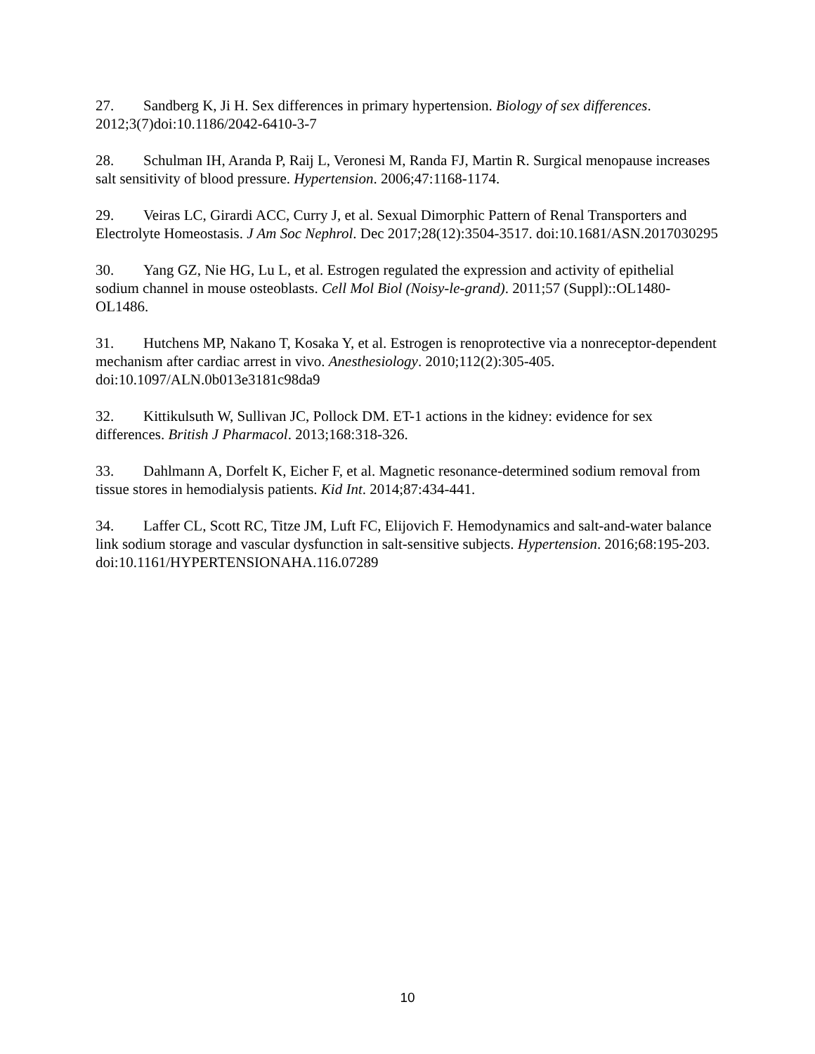27. Sandberg K, Ji H. Sex differences in primary hypertension. Biology of sex differences. 2012;3(7)doi:10.1186/2042-6410-3-7
28. Schulman IH, Aranda P, Raij L, Veronesi M, Randa FJ, Martin R. Surgical menopause increases salt sensitivity of blood pressure. Hypertension. 2006;47:1168-1174.
29. Veiras LC, Girardi ACC, Curry J, et al. Sexual Dimorphic Pattern of Renal Transporters and Electrolyte Homeostasis. J Am Soc Nephrol. Dec 2017;28(12):3504-3517. doi:10.1681/ASN.2017030295
30. Yang GZ, Nie HG, Lu L, et al. Estrogen regulated the expression and activity of epithelial sodium channel in mouse osteoblasts. Cell Mol Biol (Noisy-le-grand). 2011;57 (Suppl)::OL1480-OL1486.
31. Hutchens MP, Nakano T, Kosaka Y, et al. Estrogen is renoprotective via a nonreceptor-dependent mechanism after cardiac arrest in vivo. Anesthesiology. 2010;112(2):305-405. doi:10.1097/ALN.0b013e3181c98da9
32. Kittikulsuth W, Sullivan JC, Pollock DM. ET-1 actions in the kidney: evidence for sex differences. British J Pharmacol. 2013;168:318-326.
33. Dahlmann A, Dorfelt K, Eicher F, et al. Magnetic resonance-determined sodium removal from tissue stores in hemodialysis patients. Kid Int. 2014;87:434-441.
34. Laffer CL, Scott RC, Titze JM, Luft FC, Elijovich F. Hemodynamics and salt-and-water balance link sodium storage and vascular dysfunction in salt-sensitive subjects. Hypertension. 2016;68:195-203. doi:10.1161/HYPERTENSIONAHA.116.07289
10